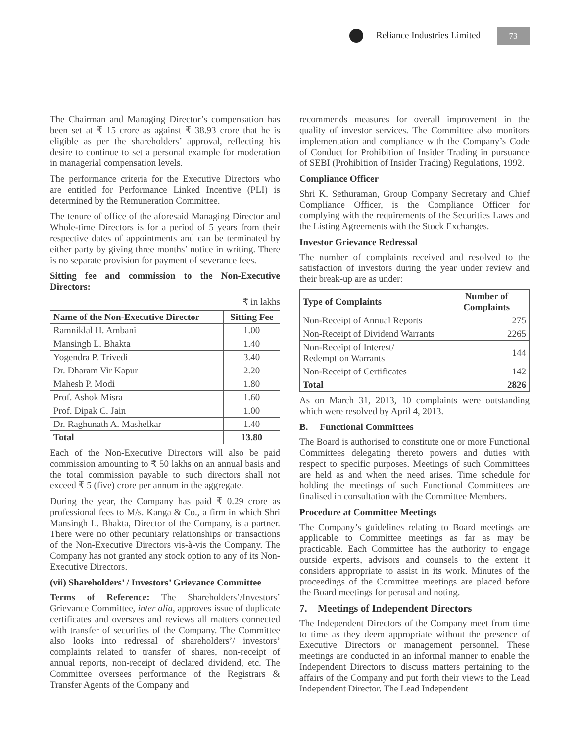Reliance Industries Limited 73
The Chairman and Managing Director’s compensation has been set at ₹ 15 crore as against ₹ 38.93 crore that he is eligible as per the shareholders’ approval, reflecting his desire to continue to set a personal example for moderation in managerial compensation levels.
The performance criteria for the Executive Directors who are entitled for Performance Linked Incentive (PLI) is determined by the Remuneration Committee.
The tenure of office of the aforesaid Managing Director and Whole-time Directors is for a period of 5 years from their respective dates of appointments and can be terminated by either party by giving three months’ notice in writing. There is no separate provision for payment of severance fees.
Sitting fee and commission to the Non-Executive Directors:
₹ in lakhs
| Name of the Non-Executive Director | Sitting Fee |
| --- | --- |
| Ramniklal H. Ambani | 1.00 |
| Mansingh L. Bhakta | 1.40 |
| Yogendra P. Trivedi | 3.40 |
| Dr. Dharam Vir Kapur | 2.20 |
| Mahesh P. Modi | 1.80 |
| Prof. Ashok Misra | 1.60 |
| Prof. Dipak C. Jain | 1.00 |
| Dr. Raghunath A. Mashelkar | 1.40 |
| Total | 13.80 |
Each of the Non-Executive Directors will also be paid commission amounting to ₹ 50 lakhs on an annual basis and the total commission payable to such directors shall not exceed ₹ 5 (five) crore per annum in the aggregate.
During the year, the Company has paid ₹ 0.29 crore as professional fees to M/s. Kanga & Co., a firm in which Shri Mansingh L. Bhakta, Director of the Company, is a partner. There were no other pecuniary relationships or transactions of the Non-Executive Directors vis-à-vis the Company. The Company has not granted any stock option to any of its Non-Executive Directors.
(vii) Shareholders’ / Investors’ Grievance Committee
Terms of Reference: The Shareholders’/Investors’ Grievance Committee, inter alia, approves issue of duplicate certificates and oversees and reviews all matters connected with transfer of securities of the Company. The Committee also looks into redressal of shareholders’/ investors’ complaints related to transfer of shares, non-receipt of annual reports, non-receipt of declared dividend, etc. The Committee oversees performance of the Registrars & Transfer Agents of the Company and
recommends measures for overall improvement in the quality of investor services. The Committee also monitors implementation and compliance with the Company’s Code of Conduct for Prohibition of Insider Trading in pursuance of SEBI (Prohibition of Insider Trading) Regulations, 1992.
Compliance Officer
Shri K. Sethuraman, Group Company Secretary and Chief Compliance Officer, is the Compliance Officer for complying with the requirements of the Securities Laws and the Listing Agreements with the Stock Exchanges.
Investor Grievance Redressal
The number of complaints received and resolved to the satisfaction of investors during the year under review and their break-up are as under:
| Type of Complaints | Number of Complaints |
| --- | --- |
| Non-Receipt of Annual Reports | 275 |
| Non-Receipt of Dividend Warrants | 2265 |
| Non-Receipt of Interest/ Redemption Warrants | 144 |
| Non-Receipt of Certificates | 142 |
| Total | 2826 |
As on March 31, 2013, 10 complaints were outstanding which were resolved by April 4, 2013.
B. Functional Committees
The Board is authorised to constitute one or more Functional Committees delegating thereto powers and duties with respect to specific purposes. Meetings of such Committees are held as and when the need arises. Time schedule for holding the meetings of such Functional Committees are finalised in consultation with the Committee Members.
Procedure at Committee Meetings
The Company’s guidelines relating to Board meetings are applicable to Committee meetings as far as may be practicable. Each Committee has the authority to engage outside experts, advisors and counsels to the extent it considers appropriate to assist in its work. Minutes of the proceedings of the Committee meetings are placed before the Board meetings for perusal and noting.
7. Meetings of Independent Directors
The Independent Directors of the Company meet from time to time as they deem appropriate without the presence of Executive Directors or management personnel. These meetings are conducted in an informal manner to enable the Independent Directors to discuss matters pertaining to the affairs of the Company and put forth their views to the Lead Independent Director. The Lead Independent